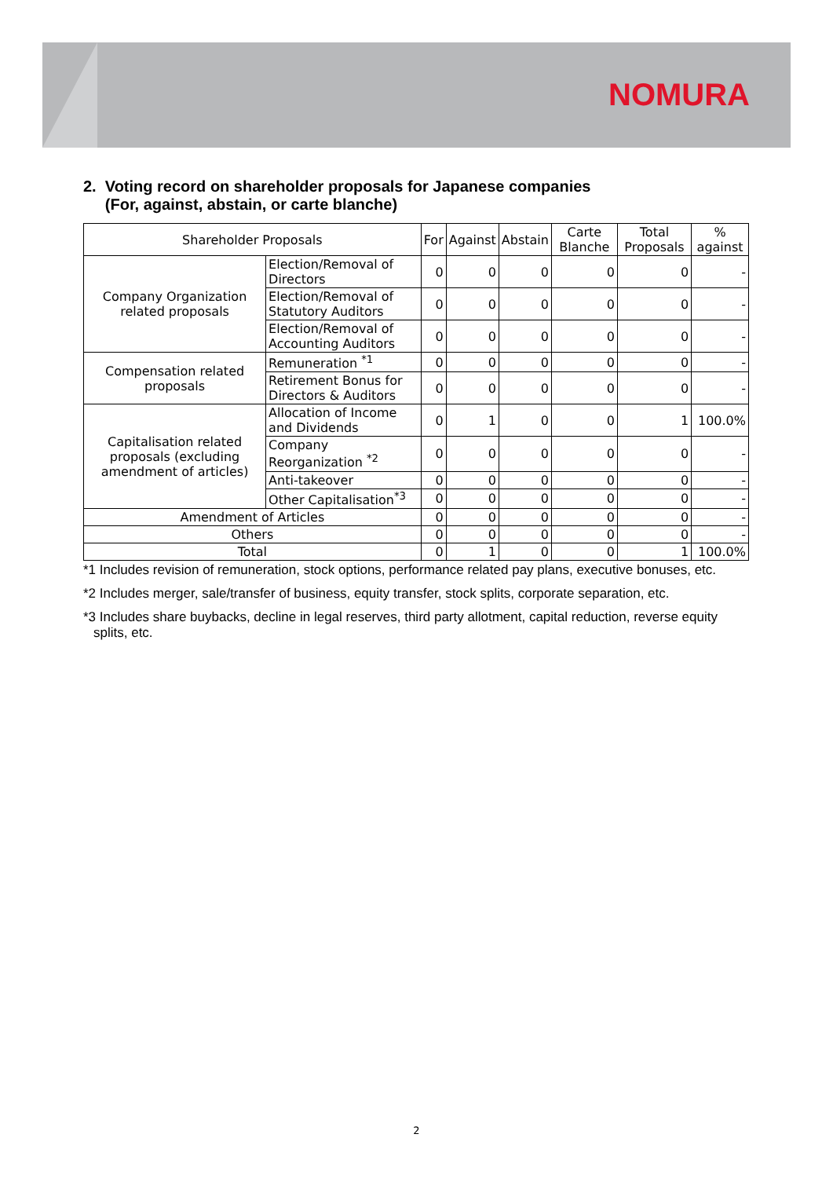NOMURA
2. Voting record on shareholder proposals for Japanese companies
(For, against, abstain, or carte blanche)
| Shareholder Proposals | | For | Against | Abstain | Carte Blanche | Total Proposals | % against |
| --- | --- | --- | --- | --- | --- | --- | --- |
| Company Organization related proposals | Election/Removal of Directors | 0 | 0 | 0 | 0 | 0 | - |
| | Election/Removal of Statutory Auditors | 0 | 0 | 0 | 0 | 0 | - |
| | Election/Removal of Accounting Auditors | 0 | 0 | 0 | 0 | 0 | - |
| Compensation related proposals | Remuneration <sup>*1</sup> | 0 | 0 | 0 | 0 | 0 | - |
| | Retirement Bonus for Directors & Auditors | 0 | 0 | 0 | 0 | 0 | - |
| Capitalisation related proposals (excluding amendment of articles) | Allocation of Income and Dividends | 0 | 1 | 0 | 0 | 1 | 100.0% |
| | Company Reorganization <sup>*2</sup> | 0 | 0 | 0 | 0 | 0 | - |
| | Anti-takeover | 0 | 0 | 0 | 0 | 0 | - |
| | Other Capitalisation<sup>*3</sup> | 0 | 0 | 0 | 0 | 0 | - |
| Amendment of Articles | | 0 | 0 | 0 | 0 | 0 | - |
| Others | | 0 | 0 | 0 | 0 | 0 | - |
| Total | | 0 | 1 | 0 | 0 | 1 | 100.0% |
*1 Includes revision of remuneration, stock options, performance related pay plans, executive bonuses, etc.
*2 Includes merger, sale/transfer of business, equity transfer, stock splits, corporate separation, etc.
*3 Includes share buybacks, decline in legal reserves, third party allotment, capital reduction, reverse equity splits, etc.
2